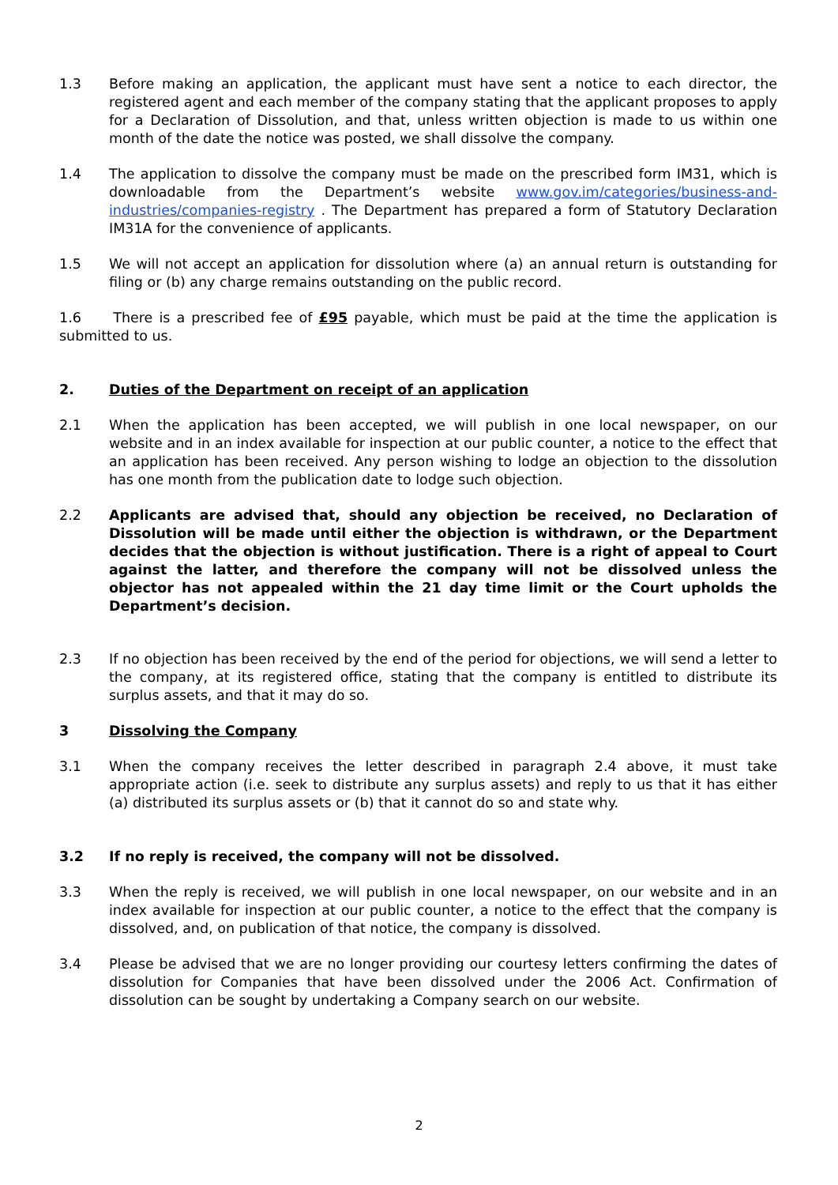1.3 Before making an application, the applicant must have sent a notice to each director, the registered agent and each member of the company stating that the applicant proposes to apply for a Declaration of Dissolution, and that, unless written objection is made to us within one month of the date the notice was posted, we shall dissolve the company.
1.4 The application to dissolve the company must be made on the prescribed form IM31, which is downloadable from the Department’s website www.gov.im/categories/business-and-industries/companies-registry . The Department has prepared a form of Statutory Declaration IM31A for the convenience of applicants.
1.5 We will not accept an application for dissolution where (a) an annual return is outstanding for filing or (b) any charge remains outstanding on the public record.
1.6 There is a prescribed fee of £95 payable, which must be paid at the time the application is submitted to us.
2. Duties of the Department on receipt of an application
2.1 When the application has been accepted, we will publish in one local newspaper, on our website and in an index available for inspection at our public counter, a notice to the effect that an application has been received. Any person wishing to lodge an objection to the dissolution has one month from the publication date to lodge such objection.
2.2 Applicants are advised that, should any objection be received, no Declaration of Dissolution will be made until either the objection is withdrawn, or the Department decides that the objection is without justification. There is a right of appeal to Court against the latter, and therefore the company will not be dissolved unless the objector has not appealed within the 21 day time limit or the Court upholds the Department’s decision.
2.3 If no objection has been received by the end of the period for objections, we will send a letter to the company, at its registered office, stating that the company is entitled to distribute its surplus assets, and that it may do so.
3 Dissolving the Company
3.1 When the company receives the letter described in paragraph 2.4 above, it must take appropriate action (i.e. seek to distribute any surplus assets) and reply to us that it has either (a) distributed its surplus assets or (b) that it cannot do so and state why.
3.2 If no reply is received, the company will not be dissolved.
3.3 When the reply is received, we will publish in one local newspaper, on our website and in an index available for inspection at our public counter, a notice to the effect that the company is dissolved, and, on publication of that notice, the company is dissolved.
3.4 Please be advised that we are no longer providing our courtesy letters confirming the dates of dissolution for Companies that have been dissolved under the 2006 Act. Confirmation of dissolution can be sought by undertaking a Company search on our website.
2